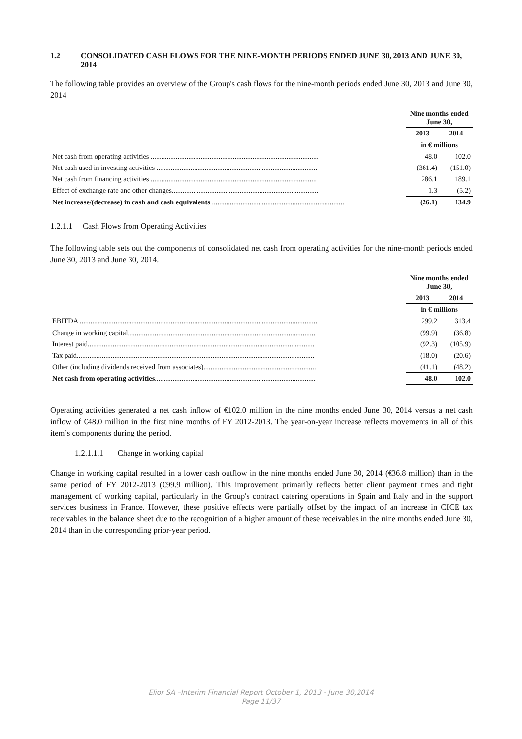1.2 CONSOLIDATED CASH FLOWS FOR THE NINE-MONTH PERIODS ENDED JUNE 30, 2013 AND JUNE 30, 2014
The following table provides an overview of the Group's cash flows for the nine-month periods ended June 30, 2013 and June 30, 2014
| | Nine months ended June 30, | |
| | 2013 | 2014 |
| | in € millions | |
| Net cash from operating activities .............................................................................................. | 48.0 | 102.0 |
| Net cash used in investing activities .......................................................................................... | (361.4) | (151.0) |
| Net cash from financing activities ............................................................................................. | 286.1 | 189.1 |
| Effect of exchange rate and other changes.................................................................................. | 1.3 | (5.2) |
| Net increase/(decrease) in cash and cash equivalents .......................................................................... | (26.1) | 134.9 |
1.2.1.1 Cash Flows from Operating Activities
The following table sets out the components of consolidated net cash from operating activities for the nine-month periods ended June 30, 2013 and June 30, 2014.
| | Nine months ended June 30, | |
| | 2013 | 2014 |
| | in € millions | |
| EBITDA ..................................................................................................................................... | 299.2 | 313.4 |
| Change in working capital......................................................................................................... | (99.9) | (36.8) |
| Interest paid............................................................................................................................... | (92.3) | (105.9) |
| Tax paid..................................................................................................................................... | (18.0) | (20.6) |
| Other (including dividends received from associates)............................................................... | (41.1) | (48.2) |
| Net cash from operating activities .......................................................................................... | 48.0 | 102.0 |
Operating activities generated a net cash inflow of €102.0 million in the nine months ended June 30, 2014 versus a net cash inflow of €48.0 million in the first nine months of FY 2012-2013. The year-on-year increase reflects movements in all of this item’s components during the period.
1.2.1.1.1 Change in working capital
Change in working capital resulted in a lower cash outflow in the nine months ended June 30, 2014 (€36.8 million) than in the same period of FY 2012-2013 (€99.9 million). This improvement primarily reflects better client payment times and tight management of working capital, particularly in the Group's contract catering operations in Spain and Italy and in the support services business in France. However, these positive effects were partially offset by the impact of an increase in CICE tax receivables in the balance sheet due to the recognition of a higher amount of these receivables in the nine months ended June 30, 2014 than in the corresponding prior-year period.
Elior SA –Interim Financial Report October 1, 2013 - June 30,2014
Page 11/37